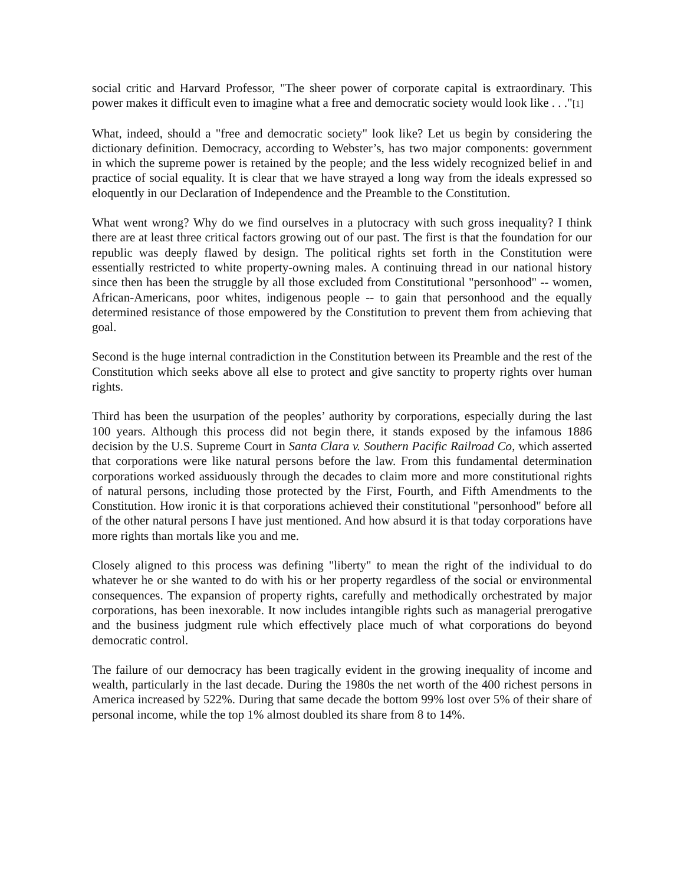social critic and Harvard Professor, "The sheer power of corporate capital is extraordinary. This power makes it difficult even to imagine what a free and democratic society would look like . . ."[1]
What, indeed, should a "free and democratic society" look like? Let us begin by considering the dictionary definition. Democracy, according to Webster’s, has two major components: government in which the supreme power is retained by the people; and the less widely recognized belief in and practice of social equality. It is clear that we have strayed a long way from the ideals expressed so eloquently in our Declaration of Independence and the Preamble to the Constitution.
What went wrong? Why do we find ourselves in a plutocracy with such gross inequality? I think there are at least three critical factors growing out of our past. The first is that the foundation for our republic was deeply flawed by design. The political rights set forth in the Constitution were essentially restricted to white property-owning males. A continuing thread in our national history since then has been the struggle by all those excluded from Constitutional "personhood" -- women, African-Americans, poor whites, indigenous people -- to gain that personhood and the equally determined resistance of those empowered by the Constitution to prevent them from achieving that goal.
Second is the huge internal contradiction in the Constitution between its Preamble and the rest of the Constitution which seeks above all else to protect and give sanctity to property rights over human rights.
Third has been the usurpation of the peoples’ authority by corporations, especially during the last 100 years. Although this process did not begin there, it stands exposed by the infamous 1886 decision by the U.S. Supreme Court in Santa Clara v. Southern Pacific Railroad Co, which asserted that corporations were like natural persons before the law. From this fundamental determination corporations worked assiduously through the decades to claim more and more constitutional rights of natural persons, including those protected by the First, Fourth, and Fifth Amendments to the Constitution. How ironic it is that corporations achieved their constitutional "personhood" before all of the other natural persons I have just mentioned. And how absurd it is that today corporations have more rights than mortals like you and me.
Closely aligned to this process was defining "liberty" to mean the right of the individual to do whatever he or she wanted to do with his or her property regardless of the social or environmental consequences. The expansion of property rights, carefully and methodically orchestrated by major corporations, has been inexorable. It now includes intangible rights such as managerial prerogative and the business judgment rule which effectively place much of what corporations do beyond democratic control.
The failure of our democracy has been tragically evident in the growing inequality of income and wealth, particularly in the last decade. During the 1980s the net worth of the 400 richest persons in America increased by 522%. During that same decade the bottom 99% lost over 5% of their share of personal income, while the top 1% almost doubled its share from 8 to 14%.